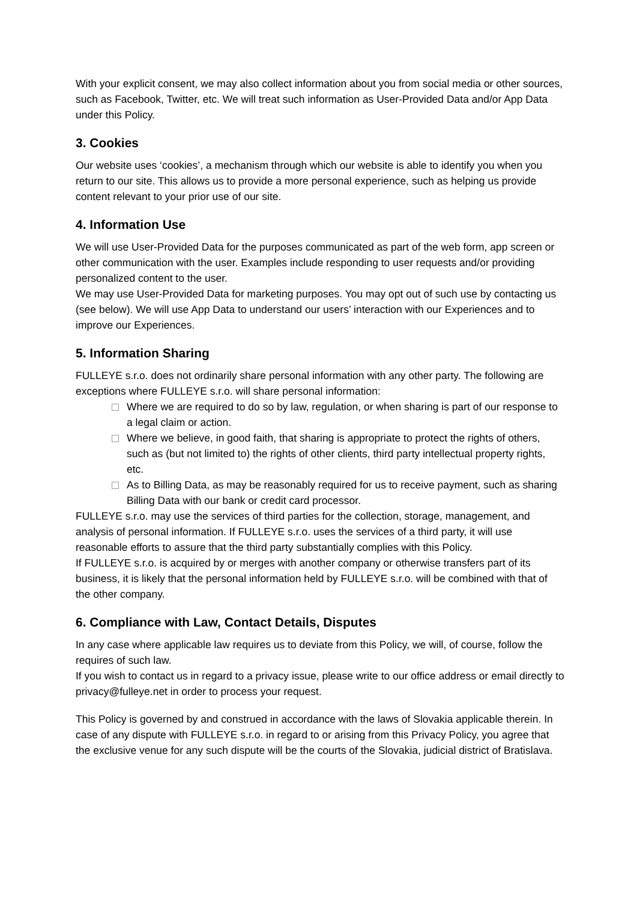With your explicit consent, we may also collect information about you from social media or other sources, such as Facebook, Twitter, etc. We will treat such information as User-Provided Data and/or App Data under this Policy.
3. Cookies
Our website uses ‘cookies’, a mechanism through which our website is able to identify you when you return to our site. This allows us to provide a more personal experience, such as helping us provide content relevant to your prior use of our site.
4. Information Use
We will use User-Provided Data for the purposes communicated as part of the web form, app screen or other communication with the user. Examples include responding to user requests and/or providing personalized content to the user.
We may use User-Provided Data for marketing purposes. You may opt out of such use by contacting us (see below). We will use App Data to understand our users’ interaction with our Experiences and to improve our Experiences.
5. Information Sharing
FULLEYE s.r.o. does not ordinarily share personal information with any other party. The following are exceptions where FULLEYE s.r.o. will share personal information:
Where we are required to do so by law, regulation, or when sharing is part of our response to a legal claim or action.
Where we believe, in good faith, that sharing is appropriate to protect the rights of others, such as (but not limited to) the rights of other clients, third party intellectual property rights, etc.
As to Billing Data, as may be reasonably required for us to receive payment, such as sharing Billing Data with our bank or credit card processor.
FULLEYE s.r.o. may use the services of third parties for the collection, storage, management, and analysis of personal information. If FULLEYE s.r.o. uses the services of a third party, it will use reasonable efforts to assure that the third party substantially complies with this Policy.
If FULLEYE s.r.o. is acquired by or merges with another company or otherwise transfers part of its business, it is likely that the personal information held by FULLEYE s.r.o. will be combined with that of the other company.
6. Compliance with Law, Contact Details, Disputes
In any case where applicable law requires us to deviate from this Policy, we will, of course, follow the requires of such law.
If you wish to contact us in regard to a privacy issue, please write to our office address or email directly to privacy@fulleye.net in order to process your request.
This Policy is governed by and construed in accordance with the laws of Slovakia applicable therein. In case of any dispute with FULLEYE s.r.o. in regard to or arising from this Privacy Policy, you agree that the exclusive venue for any such dispute will be the courts of the Slovakia, judicial district of Bratislava.